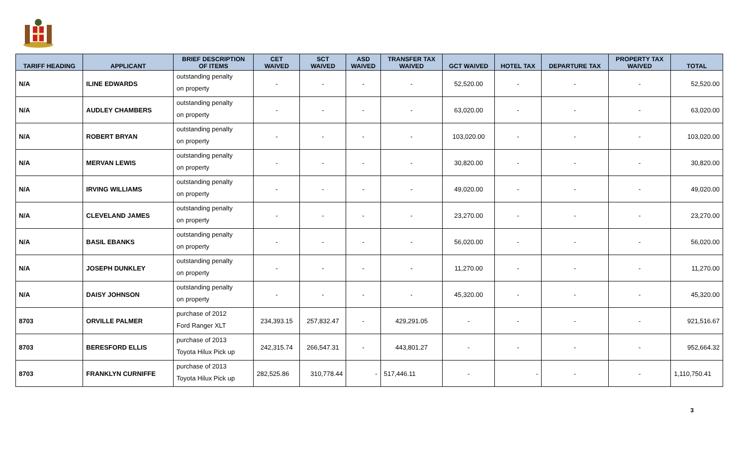| TARIFF HEADING | APPLICANT | BRIEF DESCRIPTION OF ITEMS | CET WAIVED | SCT WAIVED | ASD WAIVED | TRANSFER TAX WAIVED | GCT WAIVED | HOTEL TAX | DEPARTURE TAX | PROPERTY TAX WAIVED | TOTAL |
| --- | --- | --- | --- | --- | --- | --- | --- | --- | --- | --- | --- |
| N/A | ILINE EDWARDS | outstanding penalty on property | - | - | - | - | 52,520.00 | - | - | - | 52,520.00 |
| N/A | AUDLEY CHAMBERS | outstanding penalty on property | - | - | - | - | 63,020.00 | - | - | - | 63,020.00 |
| N/A | ROBERT BRYAN | outstanding penalty on property | - | - | - | - | 103,020.00 | - | - | - | 103,020.00 |
| N/A | MERVAN LEWIS | outstanding penalty on property | - | - | - | - | 30,820.00 | - | - | - | 30,820.00 |
| N/A | IRVING WILLIAMS | outstanding penalty on property | - | - | - | - | 49,020.00 | - | - | - | 49,020.00 |
| N/A | CLEVELAND JAMES | outstanding penalty on property | - | - | - | - | 23,270.00 | - | - | - | 23,270.00 |
| N/A | BASIL EBANKS | outstanding penalty on property | - | - | - | - | 56,020.00 | - | - | - | 56,020.00 |
| N/A | JOSEPH DUNKLEY | outstanding penalty on property | - | - | - | - | 11,270.00 | - | - | - | 11,270.00 |
| N/A | DAISY JOHNSON | outstanding penalty on property | - | - | - | - | 45,320.00 | - | - | - | 45,320.00 |
| 8703 | ORVILLE PALMER | purchase of 2012 Ford Ranger XLT | 234,393.15 | 257,832.47 | - | 429,291.05 | - | - | - | - | 921,516.67 |
| 8703 | BERESFORD ELLIS | purchase of 2013 Toyota Hilux Pick up | 242,315.74 | 266,547.31 | - | 443,801.27 | - | - | - | - | 952,664.32 |
| 8703 | FRANKLYN CURNIFFE | purchase of 2013 Toyota Hilux Pick up | 282,525.86 | 310,778.44 | - | 517,446.11 | - | - | - | - | 1,110,750.41 |
3